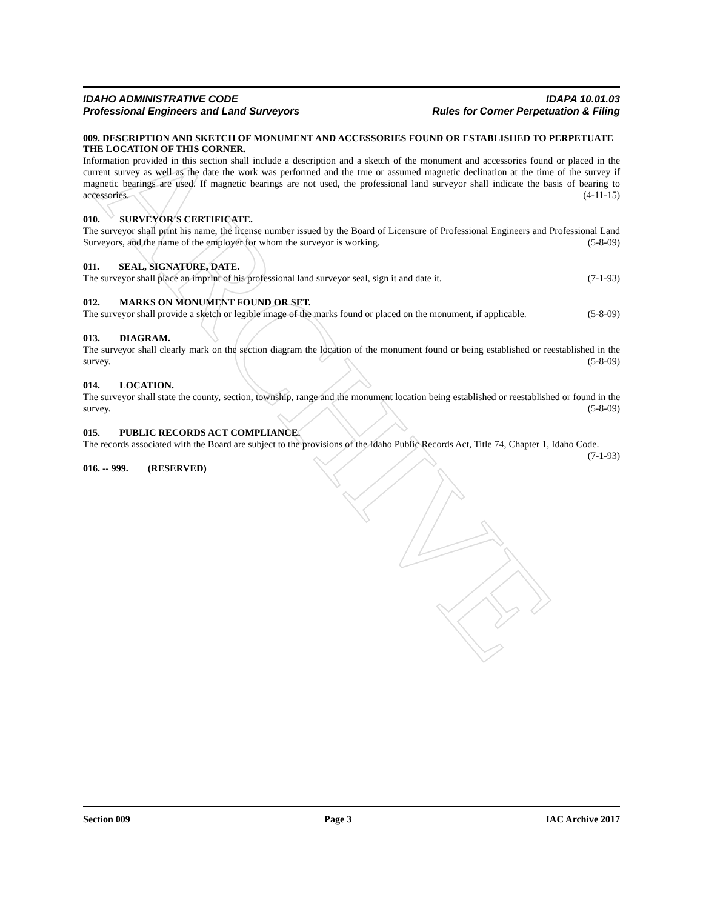ARCHIVE
IDAHO ADMINISTRATIVE CODE IDAPA 10.01.03
Professional Engineers and Land Surveyors Rules for Corner Perpetuation & Filing
009. DESCRIPTION AND SKETCH OF MONUMENT AND ACCESSORIES FOUND OR ESTABLISHED TO PERPETUATE THE LOCATION OF THIS CORNER.
Information provided in this section shall include a description and a sketch of the monument and accessories found or placed in the current survey as well as the date the work was performed and the true or assumed magnetic declination at the time of the survey if magnetic bearings are used. If magnetic bearings are not used, the professional land surveyor shall indicate the basis of bearing to accessories. (4-11-15)
010. SURVEYOR'S CERTIFICATE.
The surveyor shall print his name, the license number issued by the Board of Licensure of Professional Engineers and Professional Land Surveyors, and the name of the employer for whom the surveyor is working. (5-8-09)
011. SEAL, SIGNATURE, DATE.
The surveyor shall place an imprint of his professional land surveyor seal, sign it and date it. (7-1-93)
012. MARKS ON MONUMENT FOUND OR SET.
The surveyor shall provide a sketch or legible image of the marks found or placed on the monument, if applicable. (5-8-09)
013. DIAGRAM.
The surveyor shall clearly mark on the section diagram the location of the monument found or being established or reestablished in the survey. (5-8-09)
014. LOCATION.
The surveyor shall state the county, section, township, range and the monument location being established or reestablished or found in the survey. (5-8-09)
015. PUBLIC RECORDS ACT COMPLIANCE.
The records associated with the Board are subject to the provisions of the Idaho Public Records Act, Title 74, Chapter 1, Idaho Code. (7-1-93)
016. -- 999. (RESERVED)
Section 009 Page 3 IAC Archive 2017